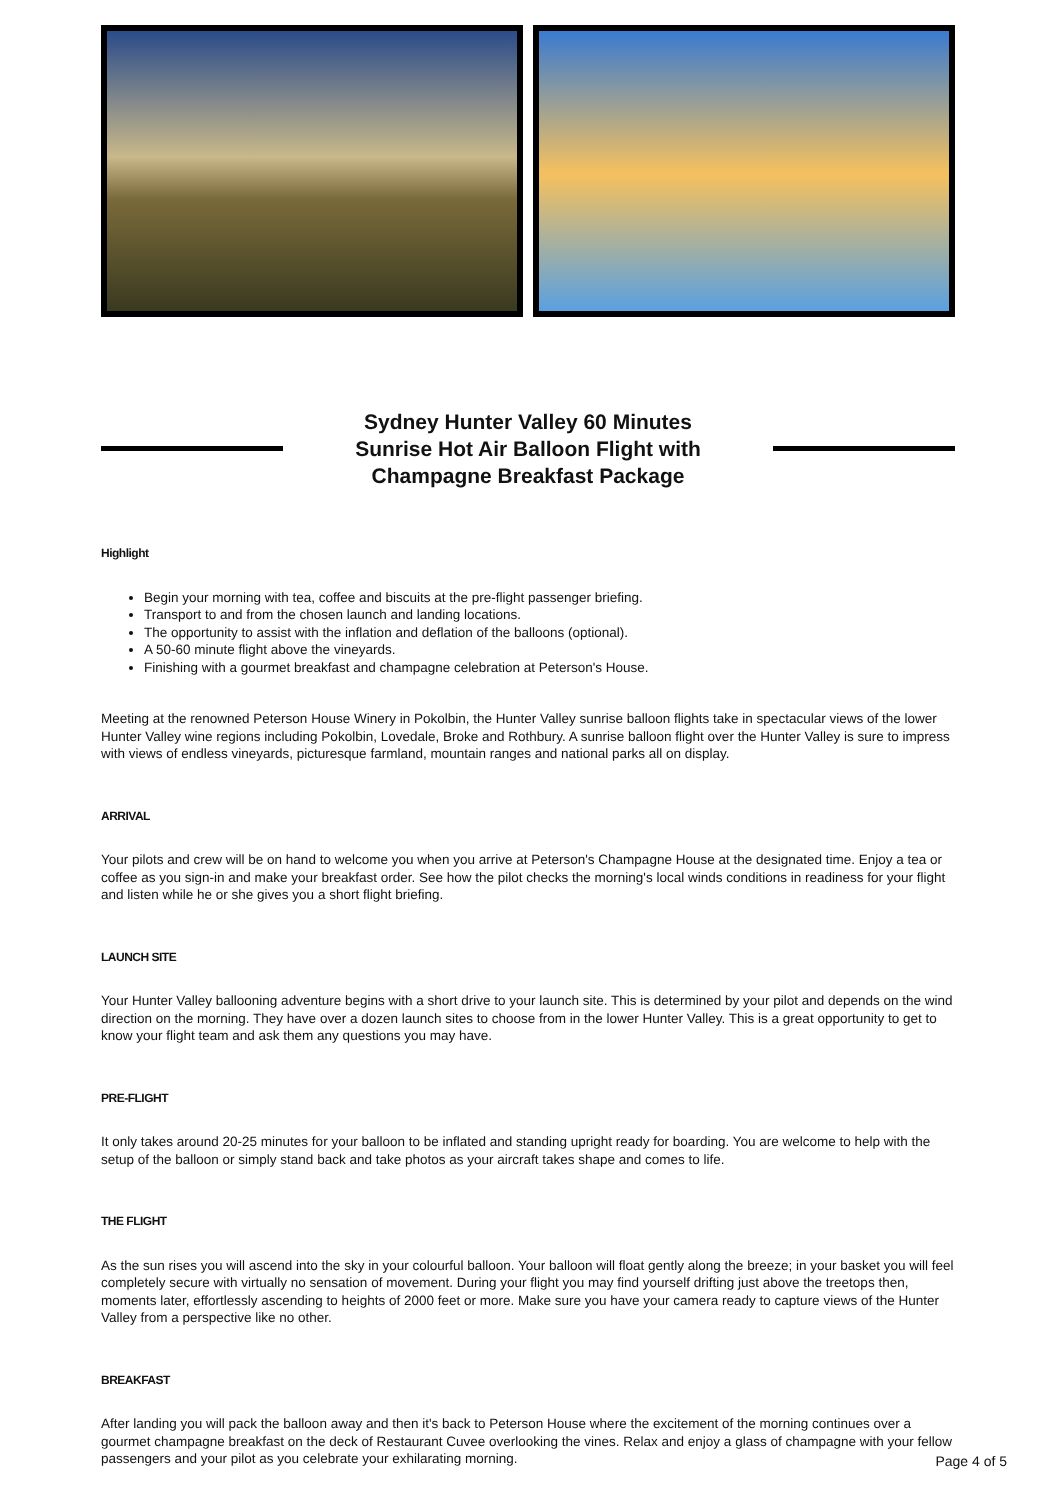Sydney Hunter Valley 60 Minutes Sunrise Hot Air Balloon Flight with Champagne Breakfast Package
Highlight
Begin your morning with tea, coffee and biscuits at the pre-flight passenger briefing.
Transport to and from the chosen launch and landing locations.
The opportunity to assist with the inflation and deflation of the balloons (optional).
A 50-60 minute flight above the vineyards.
Finishing with a gourmet breakfast and champagne celebration at Peterson's House.
Meeting at the renowned Peterson House Winery in Pokolbin, the Hunter Valley sunrise balloon flights take in spectacular views of the lower Hunter Valley wine regions including Pokolbin, Lovedale, Broke and Rothbury. A sunrise balloon flight over the Hunter Valley is sure to impress with views of endless vineyards, picturesque farmland, mountain ranges and national parks all on display.
ARRIVAL
Your pilots and crew will be on hand to welcome you when you arrive at Peterson's Champagne House at the designated time. Enjoy a tea or coffee as you sign-in and make your breakfast order. See how the pilot checks the morning's local winds conditions in readiness for your flight and listen while he or she gives you a short flight briefing.
LAUNCH SITE
Your Hunter Valley ballooning adventure begins with a short drive to your launch site. This is determined by your pilot and depends on the wind direction on the morning. They have over a dozen launch sites to choose from in the lower Hunter Valley. This is a great opportunity to get to know your flight team and ask them any questions you may have.
PRE-FLIGHT
It only takes around 20-25 minutes for your balloon to be inflated and standing upright ready for boarding. You are welcome to help with the setup of the balloon or simply stand back and take photos as your aircraft takes shape and comes to life.
THE FLIGHT
As the sun rises you will ascend into the sky in your colourful balloon. Your balloon will float gently along the breeze; in your basket you will feel completely secure with virtually no sensation of movement. During your flight you may find yourself drifting just above the treetops then, moments later, effortlessly ascending to heights of 2000 feet or more. Make sure you have your camera ready to capture views of the Hunter Valley from a perspective like no other.
BREAKFAST
After landing you will pack the balloon away and then it's back to Peterson House where the excitement of the morning continues over a gourmet champagne breakfast on the deck of Restaurant Cuvee overlooking the vines. Relax and enjoy a glass of champagne with your fellow passengers and your pilot as you celebrate your exhilarating morning.
Page 4 of 5